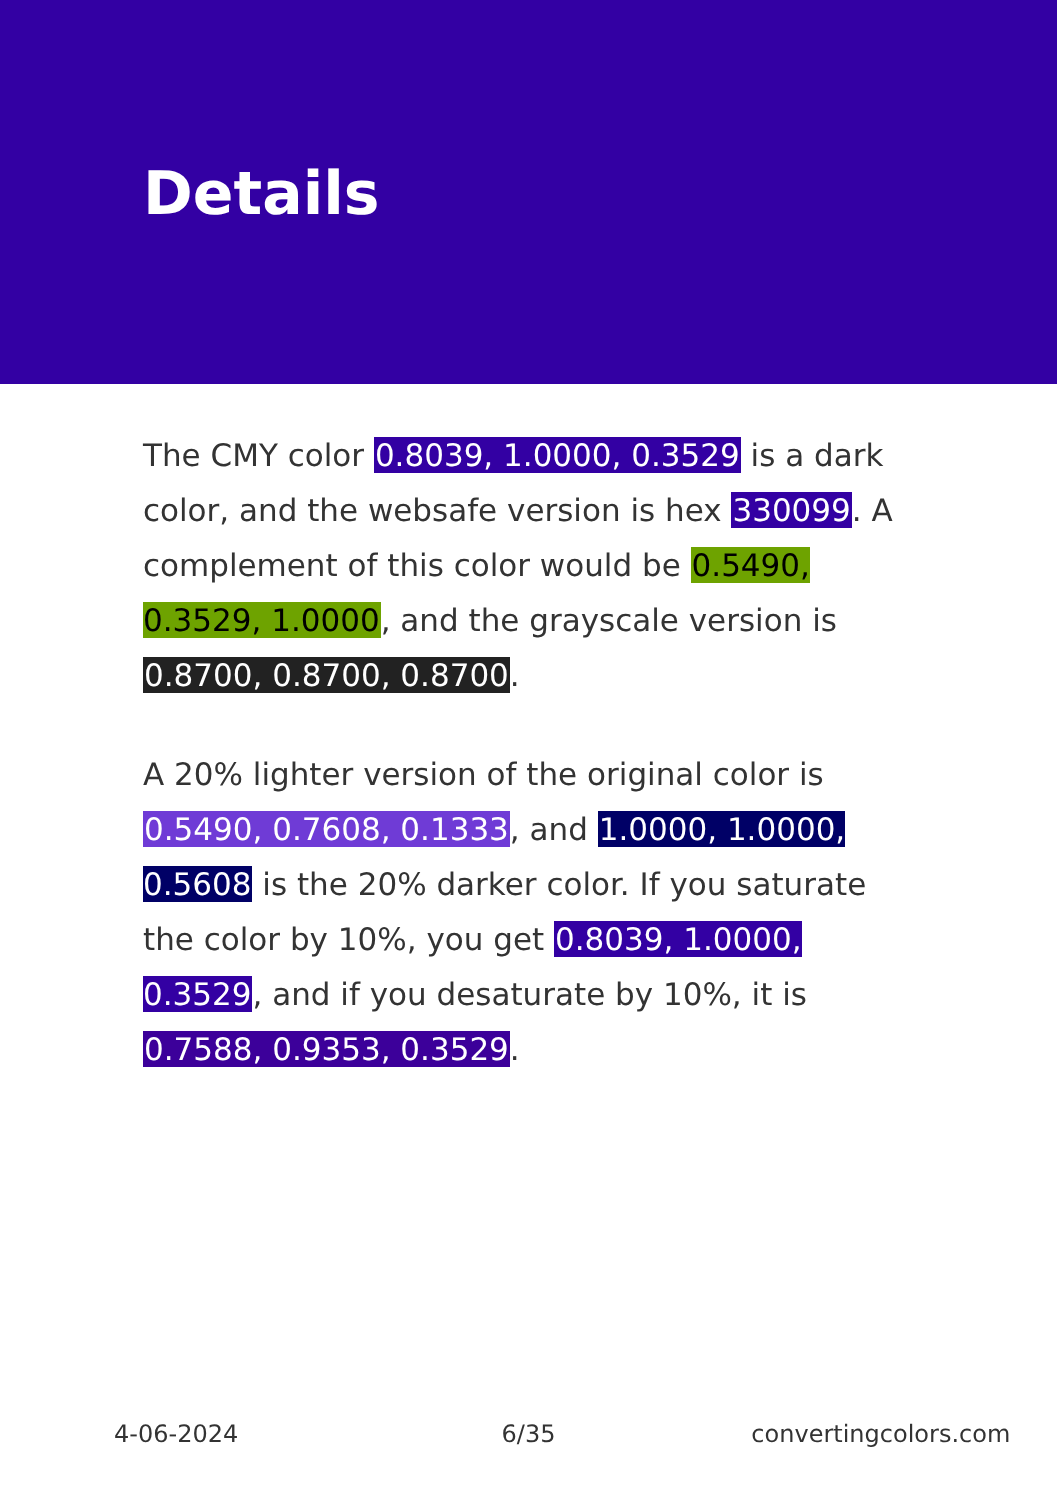Details
The CMY color 0.8039, 1.0000, 0.3529 is a dark color, and the websafe version is hex 330099. A complement of this color would be 0.5490, 0.3529, 1.0000, and the grayscale version is 0.8700, 0.8700, 0.8700.
A 20% lighter version of the original color is 0.5490, 0.7608, 0.1333, and 1.0000, 1.0000, 0.5608 is the 20% darker color. If you saturate the color by 10%, you get 0.8039, 1.0000, 0.3529, and if you desaturate by 10%, it is 0.7588, 0.9353, 0.3529.
4-06-2024 6/35 convertingcolors.com